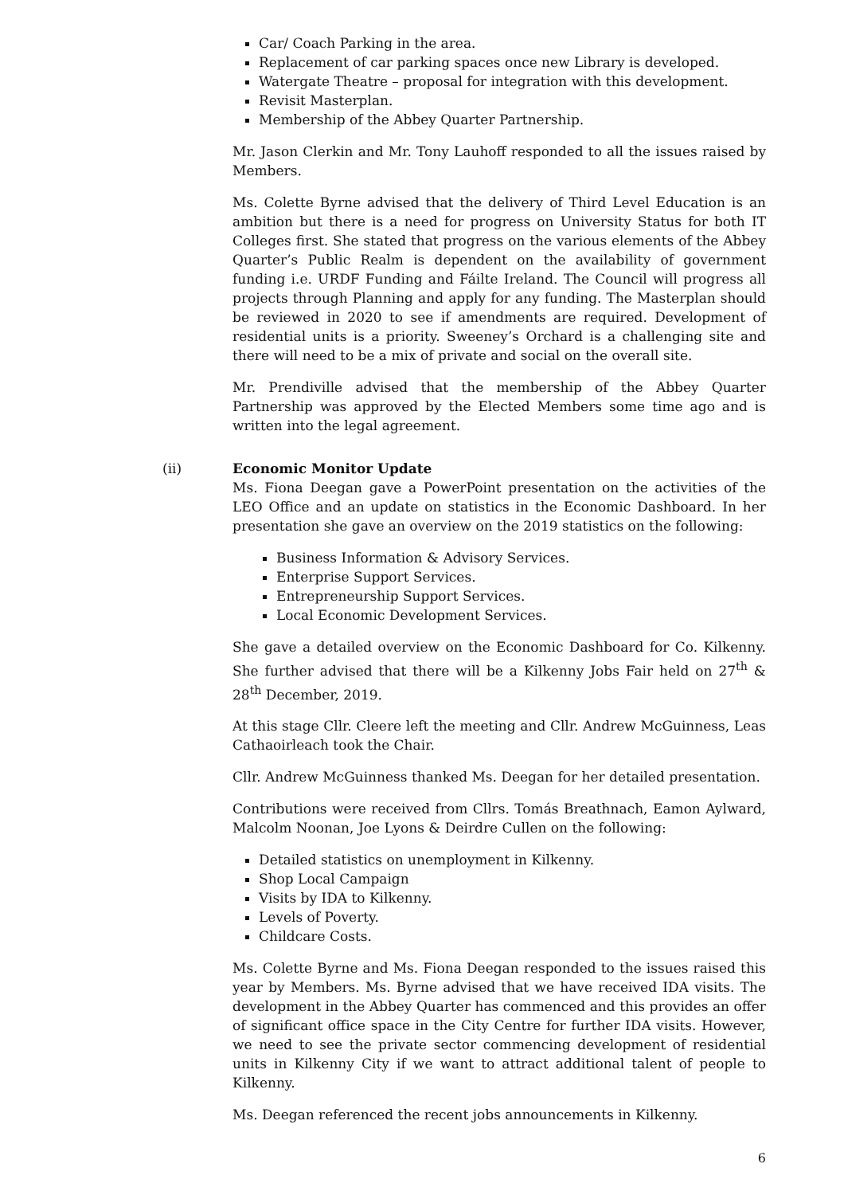Car/ Coach Parking in the area.
Replacement of car parking spaces once new Library is developed.
Watergate Theatre – proposal for integration with this development.
Revisit Masterplan.
Membership of the Abbey Quarter Partnership.
Mr. Jason Clerkin and Mr. Tony Lauhoff responded to all the issues raised by Members.
Ms. Colette Byrne advised that the delivery of Third Level Education is an ambition but there is a need for progress on University Status for both IT Colleges first. She stated that progress on the various elements of the Abbey Quarter’s Public Realm is dependent on the availability of government funding i.e. URDF Funding and Fáilte Ireland. The Council will progress all projects through Planning and apply for any funding. The Masterplan should be reviewed in 2020 to see if amendments are required. Development of residential units is a priority. Sweeney’s Orchard is a challenging site and there will need to be a mix of private and social on the overall site.
Mr. Prendiville advised that the membership of the Abbey Quarter Partnership was approved by the Elected Members some time ago and is written into the legal agreement.
(ii) Economic Monitor Update
Ms. Fiona Deegan gave a PowerPoint presentation on the activities of the LEO Office and an update on statistics in the Economic Dashboard. In her presentation she gave an overview on the 2019 statistics on the following:
Business Information & Advisory Services.
Enterprise Support Services.
Entrepreneurship Support Services.
Local Economic Development Services.
She gave a detailed overview on the Economic Dashboard for Co. Kilkenny. She further advised that there will be a Kilkenny Jobs Fair held on 27<sup>th</sup> & 28<sup>th</sup> December, 2019.
At this stage Cllr. Cleere left the meeting and Cllr. Andrew McGuinness, Leas Cathaoirleach took the Chair.
Cllr. Andrew McGuinness thanked Ms. Deegan for her detailed presentation.
Contributions were received from Cllrs. Tomás Breathnach, Eamon Aylward, Malcolm Noonan, Joe Lyons & Deirdre Cullen on the following:
Detailed statistics on unemployment in Kilkenny.
Shop Local Campaign
Visits by IDA to Kilkenny.
Levels of Poverty.
Childcare Costs.
Ms. Colette Byrne and Ms. Fiona Deegan responded to the issues raised this year by Members. Ms. Byrne advised that we have received IDA visits. The development in the Abbey Quarter has commenced and this provides an offer of significant office space in the City Centre for further IDA visits. However, we need to see the private sector commencing development of residential units in Kilkenny City if we want to attract additional talent of people to Kilkenny.
Ms. Deegan referenced the recent jobs announcements in Kilkenny.
6